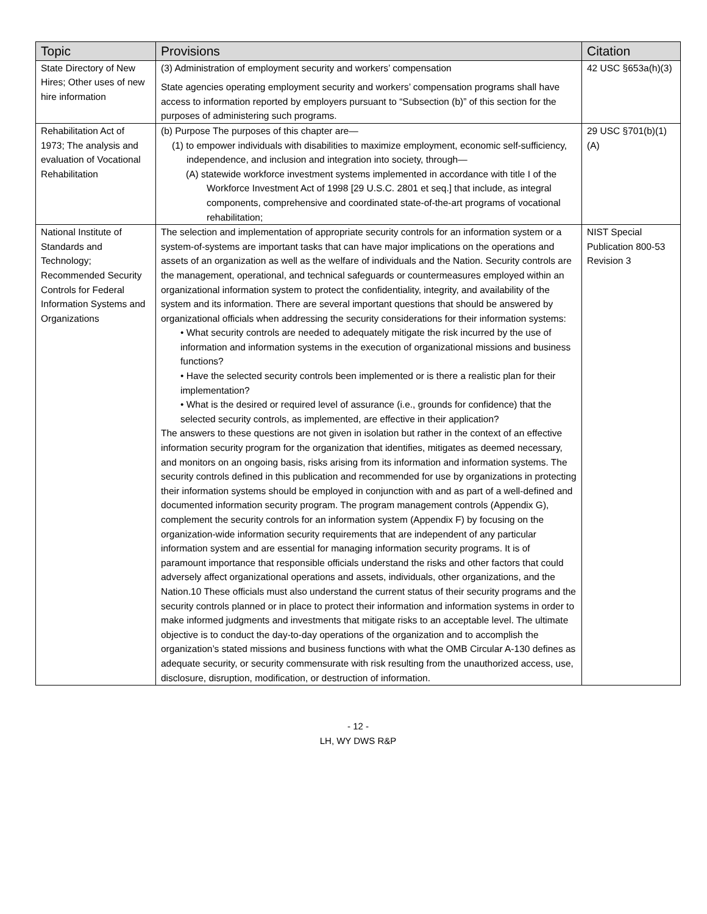| Topic | Provisions | Citation |
| --- | --- | --- |
| State Directory of New Hires; Other uses of new hire information | (3) Administration of employment security and workers’ compensation State agencies operating employment security and workers’ compensation programs shall have access to information reported by employers pursuant to “Subsection (b)” of this section for the purposes of administering such programs. | 42 USC §653a(h)(3) |
| Rehabilitation Act of 1973; The analysis and evaluation of Vocational Rehabilitation | (b) Purpose The purposes of this chapter are— (1) to empower individuals with disabilities to maximize employment, economic self-sufficiency, independence, and inclusion and integration into society, through— (A) statewide workforce investment systems implemented in accordance with title I of the Workforce Investment Act of 1998 [29 U.S.C. 2801 et seq.] that include, as integral components, comprehensive and coordinated state-of-the-art programs of vocational rehabilitation; | 29 USC §701(b)(1)(A) |
| National Institute of Standards and Technology; Recommended Security Controls for Federal Information Systems and Organizations | The selection and implementation of appropriate security controls for an information system or a system-of-systems are important tasks that can have major implications on the operations and assets of an organization as well as the welfare of individuals and the Nation. Security controls are the management, operational, and technical safeguards or countermeasures employed within an organizational information system to protect the confidentiality, integrity, and availability of the system and its information. There are several important questions that should be answered by organizational officials when addressing the security considerations for their information systems: • What security controls are needed to adequately mitigate the risk incurred by the use of information and information systems in the execution of organizational missions and business functions? • Have the selected security controls been implemented or is there a realistic plan for their implementation? • What is the desired or required level of assurance (i.e., grounds for confidence) that the selected security controls, as implemented, are effective in their application? The answers to these questions are not given in isolation but rather in the context of an effective information security program for the organization that identifies, mitigates as deemed necessary, and monitors on an ongoing basis, risks arising from its information and information systems. The security controls defined in this publication and recommended for use by organizations in protecting their information systems should be employed in conjunction with and as part of a well-defined and documented information security program. The program management controls (Appendix G), complement the security controls for an information system (Appendix F) by focusing on the organization-wide information security requirements that are independent of any particular information system and are essential for managing information security programs. It is of paramount importance that responsible officials understand the risks and other factors that could adversely affect organizational operations and assets, individuals, other organizations, and the Nation.10 These officials must also understand the current status of their security programs and the security controls planned or in place to protect their information and information systems in order to make informed judgments and investments that mitigate risks to an acceptable level. The ultimate objective is to conduct the day-to-day operations of the organization and to accomplish the organization’s stated missions and business functions with what the OMB Circular A-130 defines as adequate security, or security commensurate with risk resulting from the unauthorized access, use, disclosure, disruption, modification, or destruction of information. | NIST Special Publication 800-53 Revision 3 |
- 12 -
LH, WY DWS R&P